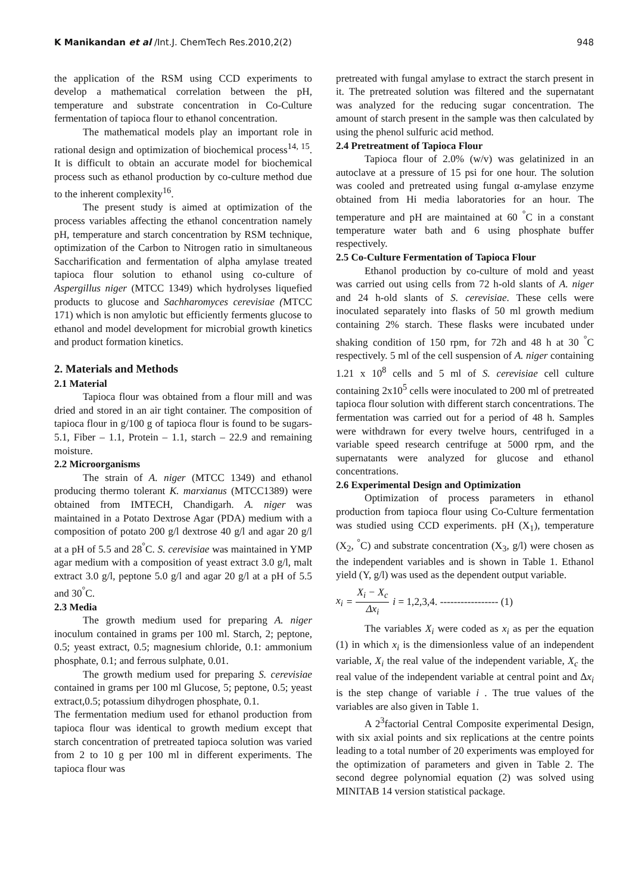K Manikandan et al /Int.J. ChemTech Res.2010,2(2) 948
the application of the RSM using CCD experiments to develop a mathematical correlation between the pH, temperature and substrate concentration in Co-Culture fermentation of tapioca flour to ethanol concentration.
The mathematical models play an important role in rational design and optimization of biochemical process<sup>14, 15</sup>. It is difficult to obtain an accurate model for biochemical process such as ethanol production by co-culture method due to the inherent complexity<sup>16</sup>.
The present study is aimed at optimization of the process variables affecting the ethanol concentration namely pH, temperature and starch concentration by RSM technique, optimization of the Carbon to Nitrogen ratio in simultaneous Saccharification and fermentation of alpha amylase treated tapioca flour solution to ethanol using co-culture of Aspergillus niger (MTCC 1349) which hydrolyses liquefied products to glucose and Sachharomyces cerevisiae (MTCC 171) which is non amylotic but efficiently ferments glucose to ethanol and model development for microbial growth kinetics and product formation kinetics.
2. Materials and Methods
2.1 Material
Tapioca flour was obtained from a flour mill and was dried and stored in an air tight container. The composition of tapioca flour in g/100 g of tapioca flour is found to be sugars-5.1, Fiber – 1.1, Protein – 1.1, starch – 22.9 and remaining moisture.
2.2 Microorganisms
The strain of A. niger (MTCC 1349) and ethanol producing thermo tolerant K. marxianus (MTCC1389) were obtained from IMTECH, Chandigarh. A. niger was maintained in a Potato Dextrose Agar (PDA) medium with a composition of potato 200 g/l dextrose 40 g/l and agar 20 g/l at a pH of 5.5 and 28<sup>°</sup>C. S. cerevisiae was maintained in YMP agar medium with a composition of yeast extract 3.0 g/l, malt extract 3.0 g/l, peptone 5.0 g/l and agar 20 g/l at a pH of 5.5 and 30<sup>°</sup>C.
2.3 Media
The growth medium used for preparing A. niger inoculum contained in grams per 100 ml. Starch, 2; peptone, 0.5; yeast extract, 0.5; magnesium chloride, 0.1: ammonium phosphate, 0.1; and ferrous sulphate, 0.01.
The growth medium used for preparing S. cerevisiae contained in grams per 100 ml Glucose, 5; peptone, 0.5; yeast extract,0.5; potassium dihydrogen phosphate, 0.1.
The fermentation medium used for ethanol production from tapioca flour was identical to growth medium except that starch concentration of pretreated tapioca solution was varied from 2 to 10 g per 100 ml in different experiments. The tapioca flour was
pretreated with fungal amylase to extract the starch present in it. The pretreated solution was filtered and the supernatant was analyzed for the reducing sugar concentration. The amount of starch present in the sample was then calculated by using the phenol sulfuric acid method.
2.4 Pretreatment of Tapioca Flour
Tapioca flour of 2.0% (w/v) was gelatinized in an autoclave at a pressure of 15 psi for one hour. The solution was cooled and pretreated using fungal α-amylase enzyme obtained from Hi media laboratories for an hour. The temperature and pH are maintained at 60 <sup>°</sup>C in a constant temperature water bath and 6 using phosphate buffer respectively.
2.5 Co-Culture Fermentation of Tapioca Flour
Ethanol production by co-culture of mold and yeast was carried out using cells from 72 h-old slants of A. niger and 24 h-old slants of S. cerevisiae. These cells were inoculated separately into flasks of 50 ml growth medium containing 2% starch. These flasks were incubated under shaking condition of 150 rpm, for 72h and 48 h at 30 <sup>°</sup>C respectively. 5 ml of the cell suspension of A. niger containing 1.21 x 10<sup>8</sup> cells and 5 ml of S. cerevisiae cell culture containing 2x10<sup>5</sup> cells were inoculated to 200 ml of pretreated tapioca flour solution with different starch concentrations. The fermentation was carried out for a period of 48 h. Samples were withdrawn for every twelve hours, centrifuged in a variable speed research centrifuge at 5000 rpm, and the supernatants were analyzed for glucose and ethanol concentrations.
2.6 Experimental Design and Optimization
Optimization of process parameters in ethanol production from tapioca flour using Co-Culture fermentation was studied using CCD experiments. pH (X<sub>1</sub>), temperature (X<sub>2</sub>, <sup>°</sup>C) and substrate concentration (X<sub>3</sub>, g/l) were chosen as the independent variables and is shown in Table 1. Ethanol yield (Y, g/l) was used as the dependent output variable.
x<sub>i</sub> = X<sub>i</sub> − X<sub>c</sub> Δx<sub>i</sub> i = 1,2,3,4. ----------------- (1)
The variables X<sub>i</sub> were coded as x<sub>i</sub> as per the equation (1) in which x<sub>i</sub> is the dimensionless value of an independent variable, X<sub>i</sub> the real value of the independent variable, X<sub>c</sub> the real value of the independent variable at central point and Δx<sub>i</sub> is the step change of variable i . The true values of the variables are also given in Table 1.
A 2<sup>3</sup>factorial Central Composite experimental Design, with six axial points and six replications at the centre points leading to a total number of 20 experiments was employed for the optimization of parameters and given in Table 2. The second degree polynomial equation (2) was solved using MINITAB 14 version statistical package.